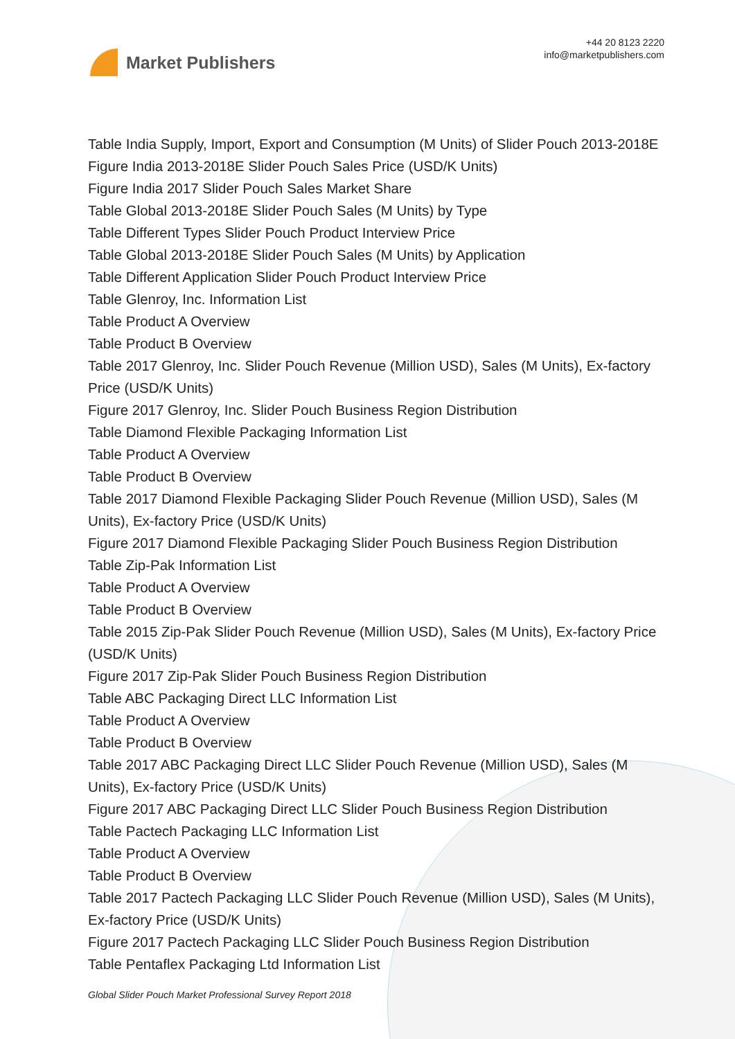Market Publishers
+44 20 8123 2220
info@marketpublishers.com
Table India Supply, Import, Export and Consumption (M Units) of Slider Pouch 2013-2018E
Figure India 2013-2018E Slider Pouch Sales Price (USD/K Units)
Figure India 2017 Slider Pouch Sales Market Share
Table Global 2013-2018E Slider Pouch Sales (M Units) by Type
Table Different Types Slider Pouch Product Interview Price
Table Global 2013-2018E Slider Pouch Sales (M Units) by Application
Table Different Application Slider Pouch Product Interview Price
Table Glenroy, Inc. Information List
Table Product A Overview
Table Product B Overview
Table 2017 Glenroy, Inc. Slider Pouch Revenue (Million USD), Sales (M Units), Ex-factory Price (USD/K Units)
Figure 2017 Glenroy, Inc. Slider Pouch Business Region Distribution
Table Diamond Flexible Packaging Information List
Table Product A Overview
Table Product B Overview
Table 2017 Diamond Flexible Packaging Slider Pouch Revenue (Million USD), Sales (M Units), Ex-factory Price (USD/K Units)
Figure 2017 Diamond Flexible Packaging Slider Pouch Business Region Distribution
Table Zip-Pak Information List
Table Product A Overview
Table Product B Overview
Table 2015 Zip-Pak Slider Pouch Revenue (Million USD), Sales (M Units), Ex-factory Price (USD/K Units)
Figure 2017 Zip-Pak Slider Pouch Business Region Distribution
Table ABC Packaging Direct LLC Information List
Table Product A Overview
Table Product B Overview
Table 2017 ABC Packaging Direct LLC Slider Pouch Revenue (Million USD), Sales (M Units), Ex-factory Price (USD/K Units)
Figure 2017 ABC Packaging Direct LLC Slider Pouch Business Region Distribution
Table Pactech Packaging LLC Information List
Table Product A Overview
Table Product B Overview
Table 2017 Pactech Packaging LLC Slider Pouch Revenue (Million USD), Sales (M Units), Ex-factory Price (USD/K Units)
Figure 2017 Pactech Packaging LLC Slider Pouch Business Region Distribution
Table Pentaflex Packaging Ltd Information List
Global Slider Pouch Market Professional Survey Report 2018